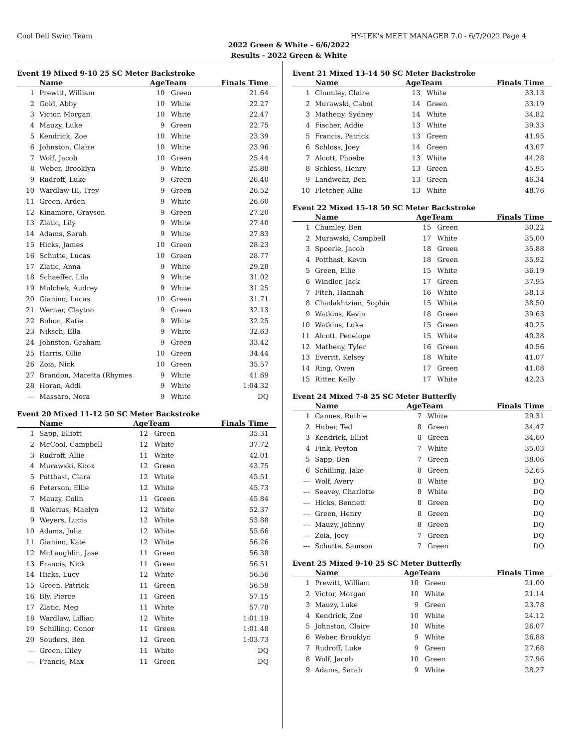Cool Dell Swim Team HY-TEK's MEET MANAGER 7.0 - 6/7/2022 Page 4
2022 Green & White - 6/6/2022
Results - 2022 Green & White
Event 19 Mixed 9-10 25 SC Meter Backstroke
| | Name | AgeTeam | | Finals Time |
| --- | --- | --- | --- | --- |
| 1 | Prewitt, William | 10 | Green | 21.64 |
| 2 | Gold, Abby | 10 | White | 22.27 |
| 3 | Victor, Morgan | 10 | White | 22.47 |
| 4 | Mauzy, Luke | 9 | Green | 22.75 |
| 5 | Kendrick, Zoe | 10 | White | 23.39 |
| 6 | Johnston, Claire | 10 | White | 23.96 |
| 7 | Wolf, Jacob | 10 | Green | 25.44 |
| 8 | Weber, Brooklyn | 9 | White | 25.88 |
| 9 | Rudroff, Luke | 9 | Green | 26.40 |
| 10 | Wardlaw III, Trey | 9 | Green | 26.52 |
| 11 | Green, Arden | 9 | White | 26.60 |
| 12 | Kinamore, Grayson | 9 | Green | 27.20 |
| 13 | Zlatic, Lily | 9 | White | 27.40 |
| 14 | Adams, Sarah | 9 | White | 27.83 |
| 15 | Hicks, James | 10 | Green | 28.23 |
| 16 | Schutte, Lucas | 10 | Green | 28.77 |
| 17 | Zlatic, Anna | 9 | White | 29.28 |
| 18 | Schaeffer, Lila | 9 | White | 31.02 |
| 19 | Mulchek, Audrey | 9 | White | 31.25 |
| 20 | Gianino, Lucas | 10 | Green | 31.71 |
| 21 | Werner, Clayton | 9 | Green | 32.13 |
| 22 | Bohon, Katie | 9 | White | 32.25 |
| 23 | Niksch, Ella | 9 | White | 32.63 |
| 24 | Johnston, Graham | 9 | Green | 33.42 |
| 25 | Harris, Ollie | 10 | Green | 34.44 |
| 26 | Zoia, Nick | 10 | Green | 35.57 |
| 27 | Brandon, Maretta (Rhymes | 9 | White | 41.69 |
| 28 | Horan, Addi | 9 | White | 1:04.32 |
| --- | Massaro, Nora | 9 | White | DQ |
Event 20 Mixed 11-12 50 SC Meter Backstroke
| | Name | AgeTeam | | Finals Time |
| --- | --- | --- | --- | --- |
| 1 | Sapp, Elliott | 12 | Green | 35.31 |
| 2 | McCool, Campbell | 12 | White | 37.72 |
| 3 | Rudroff, Allie | 11 | White | 42.01 |
| 4 | Murawski, Knox | 12 | Green | 43.75 |
| 5 | Potthast, Clara | 12 | White | 45.51 |
| 6 | Peterson, Ellie | 12 | White | 45.73 |
| 7 | Mauzy, Colin | 11 | Green | 45.84 |
| 8 | Walerius, Maelyn | 12 | White | 52.37 |
| 9 | Weyers, Lucia | 12 | White | 53.88 |
| 10 | Adams, Julia | 12 | White | 55.66 |
| 11 | Gianino, Kate | 12 | White | 56.26 |
| 12 | McLaughlin, Jase | 11 | Green | 56.38 |
| 13 | Francis, Nick | 11 | Green | 56.51 |
| 14 | Hicks, Lucy | 12 | White | 56.56 |
| 15 | Green, Patrick | 11 | Green | 56.59 |
| 16 | Bly, Pierce | 11 | Green | 57.15 |
| 17 | Zlatic, Meg | 11 | White | 57.78 |
| 18 | Wardlaw, Lillian | 12 | White | 1:01.19 |
| 19 | Schilling, Conor | 11 | Green | 1:01.48 |
| 20 | Souders, Ben | 12 | Green | 1:03.73 |
| --- | Green, Eiley | 11 | White | DQ |
| --- | Francis, Max | 11 | Green | DQ |
Event 21 Mixed 13-14 50 SC Meter Backstroke
| | Name | AgeTeam | | Finals Time |
| --- | --- | --- | --- | --- |
| 1 | Chumley, Claire | 13 | White | 33.13 |
| 2 | Murawski, Cabot | 14 | Green | 33.19 |
| 3 | Matheny, Sydney | 14 | White | 34.82 |
| 4 | Fischer, Addie | 13 | White | 39.33 |
| 5 | Francis, Patrick | 13 | Green | 41.95 |
| 6 | Schloss, Joey | 14 | Green | 43.07 |
| 7 | Alcott, Phoebe | 13 | White | 44.28 |
| 8 | Schloss, Henry | 13 | Green | 45.95 |
| 9 | Landwehr, Ben | 13 | Green | 46.34 |
| 10 | Fletcher, Allie | 13 | White | 48.76 |
Event 22 Mixed 15-18 50 SC Meter Backstroke
| | Name | AgeTeam | | Finals Time |
| --- | --- | --- | --- | --- |
| 1 | Chumley, Ben | 15 | Green | 30.22 |
| 2 | Murawski, Campbell | 17 | White | 35.00 |
| 3 | Spoerle, Jacob | 18 | Green | 35.88 |
| 4 | Potthast, Kevin | 18 | Green | 35.92 |
| 5 | Green, Ellie | 15 | White | 36.19 |
| 6 | Windler, Jack | 17 | Green | 37.95 |
| 7 | Fitch, Hannah | 16 | White | 38.13 |
| 8 | Chadakhtzian, Sophia | 15 | White | 38.50 |
| 9 | Watkins, Kevin | 18 | Green | 39.63 |
| 10 | Watkins, Luke | 15 | Green | 40.25 |
| 11 | Alcott, Penelope | 15 | White | 40.38 |
| 12 | Matheny, Tyler | 16 | Green | 40.56 |
| 13 | Everitt, Kelsey | 18 | White | 41.07 |
| 14 | Ring, Owen | 17 | Green | 41.08 |
| 15 | Ritter, Kelly | 17 | White | 42.23 |
Event 24 Mixed 7-8 25 SC Meter Butterfly
| | Name | AgeTeam | | Finals Time |
| --- | --- | --- | --- | --- |
| 1 | Cannes, Ruthie | 7 | White | 29.31 |
| 2 | Huber, Ted | 8 | Green | 34.47 |
| 3 | Kendrick, Elliot | 8 | Green | 34.60 |
| 4 | Fink, Peyton | 7 | White | 35.03 |
| 5 | Sapp, Ben | 7 | Green | 38.06 |
| 6 | Schilling, Jake | 8 | Green | 52.65 |
| --- | Wolf, Avery | 8 | White | DQ |
| --- | Seavey, Charlotte | 8 | White | DQ |
| --- | Hicks, Bennett | 8 | Green | DQ |
| --- | Green, Henry | 8 | Green | DQ |
| --- | Mauzy, Johnny | 8 | Green | DQ |
| --- | Zoia, Joey | 7 | Green | DQ |
| --- | Schutte, Samson | 7 | Green | DQ |
Event 25 Mixed 9-10 25 SC Meter Butterfly
| | Name | AgeTeam | | Finals Time |
| --- | --- | --- | --- | --- |
| 1 | Prewitt, William | 10 | Green | 21.00 |
| 2 | Victor, Morgan | 10 | White | 21.14 |
| 3 | Mauzy, Luke | 9 | Green | 23.78 |
| 4 | Kendrick, Zoe | 10 | White | 24.12 |
| 5 | Johnston, Claire | 10 | White | 26.07 |
| 6 | Weber, Brooklyn | 9 | White | 26.88 |
| 7 | Rudroff, Luke | 9 | Green | 27.68 |
| 8 | Wolf, Jacob | 10 | Green | 27.96 |
| 9 | Adams, Sarah | 9 | White | 28.27 |